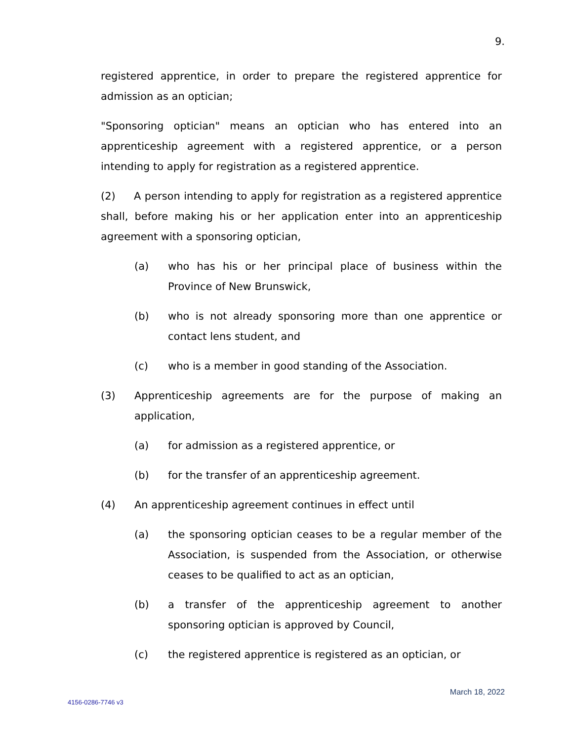9.
registered apprentice, in order to prepare the registered apprentice for admission as an optician;
"Sponsoring optician" means an optician who has entered into an apprenticeship agreement with a registered apprentice, or a person intending to apply for registration as a registered apprentice.
(2) A person intending to apply for registration as a registered apprentice shall, before making his or her application enter into an apprenticeship agreement with a sponsoring optician,
(a) who has his or her principal place of business within the Province of New Brunswick,
(b) who is not already sponsoring more than one apprentice or contact lens student, and
(c) who is a member in good standing of the Association.
(3) Apprenticeship agreements are for the purpose of making an application,
(a) for admission as a registered apprentice, or
(b) for the transfer of an apprenticeship agreement.
(4) An apprenticeship agreement continues in effect until
(a) the sponsoring optician ceases to be a regular member of the Association, is suspended from the Association, or otherwise ceases to be qualified to act as an optician,
(b) a transfer of the apprenticeship agreement to another sponsoring optician is approved by Council,
(c) the registered apprentice is registered as an optician, or
March 18, 2022
4156-0286-7746 v3